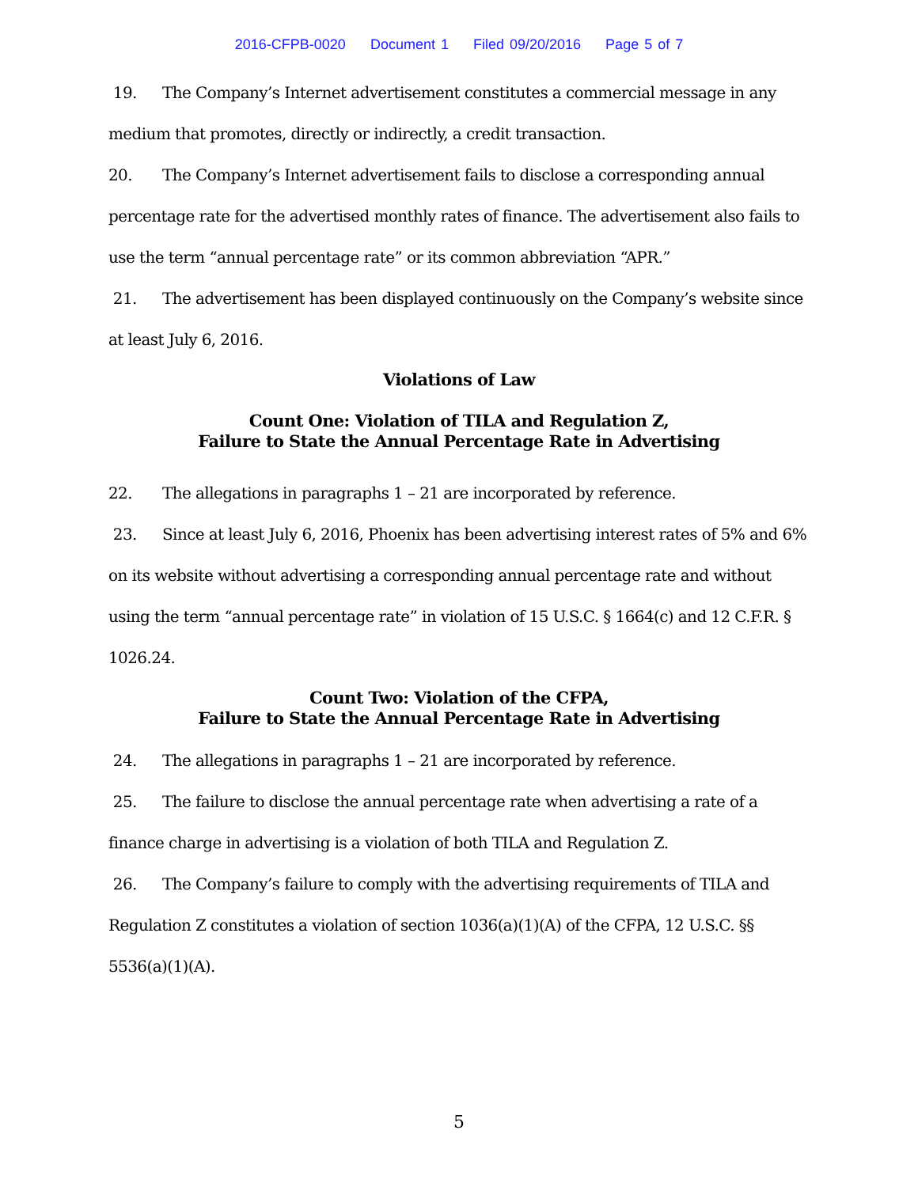2016-CFPB-0020 Document 1 Filed 09/20/2016 Page 5 of 7
19. The Company’s Internet advertisement constitutes a commercial message in any medium that promotes, directly or indirectly, a credit transaction.
20. The Company’s Internet advertisement fails to disclose a corresponding annual percentage rate for the advertised monthly rates of finance. The advertisement also fails to use the term “annual percentage rate” or its common abbreviation “APR.”
21. The advertisement has been displayed continuously on the Company’s website since at least July 6, 2016.
Violations of Law
Count One: Violation of TILA and Regulation Z,
Failure to State the Annual Percentage Rate in Advertising
22. The allegations in paragraphs 1 – 21 are incorporated by reference.
23. Since at least July 6, 2016, Phoenix has been advertising interest rates of 5% and 6% on its website without advertising a corresponding annual percentage rate and without using the term “annual percentage rate” in violation of 15 U.S.C. § 1664(c) and 12 C.F.R. § 1026.24.
Count Two: Violation of the CFPA,
Failure to State the Annual Percentage Rate in Advertising
24. The allegations in paragraphs 1 – 21 are incorporated by reference.
25. The failure to disclose the annual percentage rate when advertising a rate of a finance charge in advertising is a violation of both TILA and Regulation Z.
26. The Company’s failure to comply with the advertising requirements of TILA and Regulation Z constitutes a violation of section 1036(a)(1)(A) of the CFPA, 12 U.S.C. §§ 5536(a)(1)(A).
5